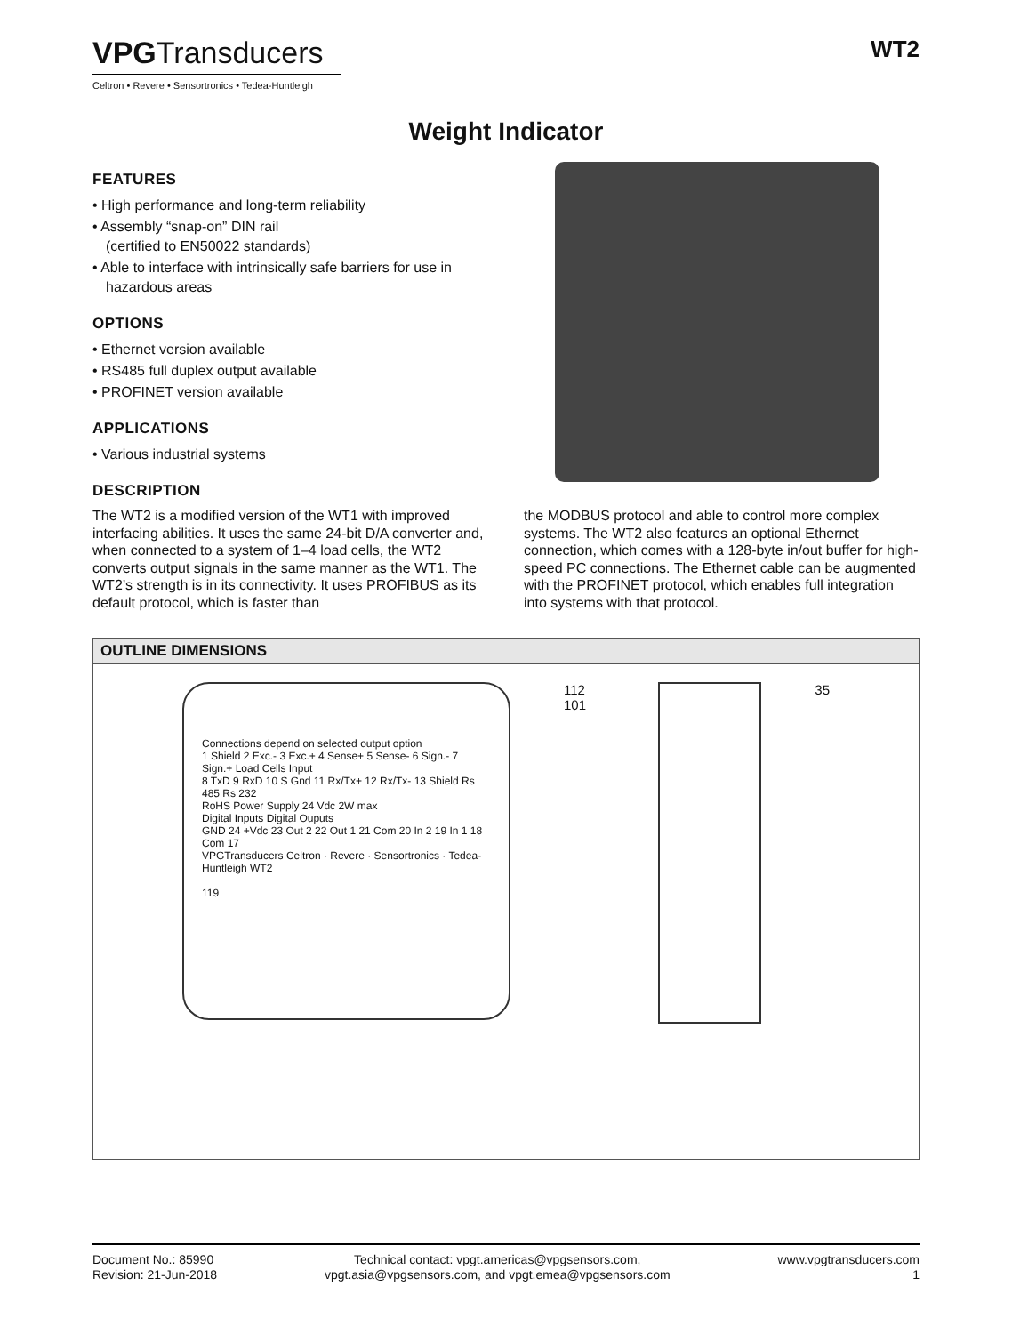VPGTransducers
Celtron • Revere • Sensortronics • Tedea-Huntleigh
WT2
Weight Indicator
FEATURES
• High performance and long-term reliability
• Assembly “snap-on” DIN rail
(certified to EN50022 standards)
• Able to interface with intrinsically safe barriers for use in hazardous areas
OPTIONS
• Ethernet version available
• RS485 full duplex output available
• PROFINET version available
APPLICATIONS
• Various industrial systems
DESCRIPTION
The WT2 is a modified version of the WT1 with improved interfacing abilities. It uses the same 24-bit D/A converter and, when connected to a system of 1–4 load cells, the WT2 converts output signals in the same manner as the WT1. The WT2’s strength is in its connectivity. It uses PROFIBUS as its default protocol, which is faster than
the MODBUS protocol and able to control more complex systems. The WT2 also features an optional Ethernet connection, which comes with a 128-byte in/out buffer for high-speed PC connections. The Ethernet cable can be augmented with the PROFINET protocol, which enables full integration into systems with that protocol.
OUTLINE DIMENSIONS
Connections depend on selected output option
1 Shield 2 Exc.- 3 Exc.+ 4 Sense+ 5 Sense- 6 Sign.- 7 Sign.+ Load Cells Input
8 TxD 9 RxD 10 S Gnd 11 Rx/Tx+ 12 Rx/Tx- 13 Shield Rs 485 Rs 232
RoHS Power Supply 24 Vdc 2W max
Digital Inputs Digital Ouputs
GND 24 +Vdc 23 Out 2 22 Out 1 21 Com 20 In 2 19 In 1 18 Com 17
VPGTransducers Celtron · Revere · Sensortronics · Tedea-Huntleigh WT2
119
112 101 35
Document No.: 85990
Revision: 21-Jun-2018
Technical contact: vpgt.americas@vpgsensors.com,
vpgt.asia@vpgsensors.com, and vpgt.emea@vpgsensors.com
www.vpgtransducers.com
1